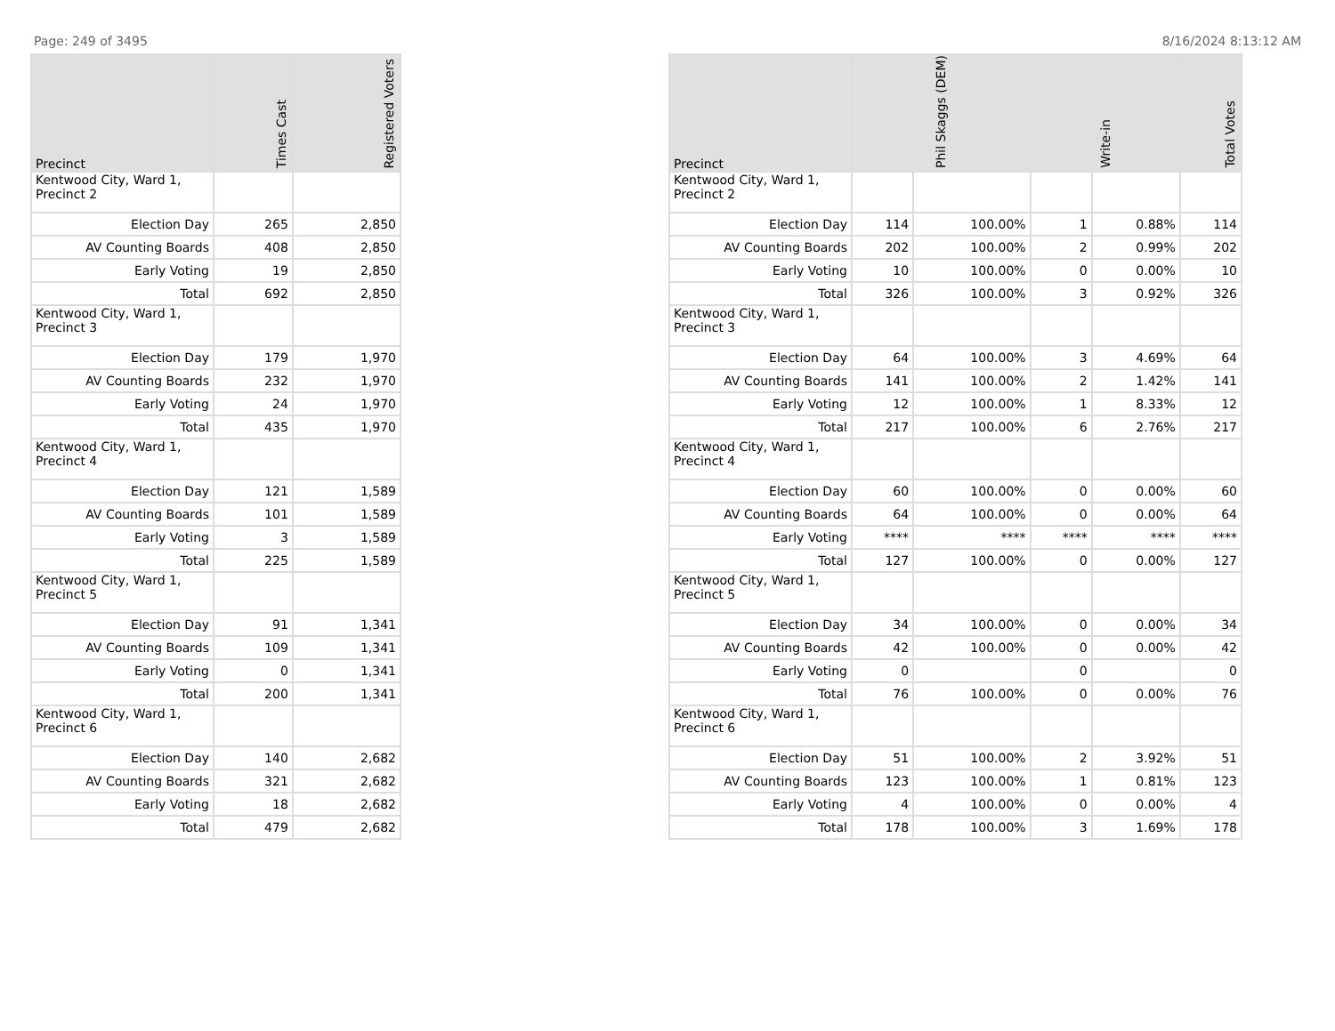Page: 249 of 3495 8/16/2024 8:13:12 AM
| Precinct | Times Cast | Registered Voters |
| --- | --- | --- |
| Kentwood City, Ward 1, Precinct 2 | | |
| Election Day | 265 | 2,850 |
| AV Counting Boards | 408 | 2,850 |
| Early Voting | 19 | 2,850 |
| Total | 692 | 2,850 |
| Kentwood City, Ward 1, Precinct 3 | | |
| Election Day | 179 | 1,970 |
| AV Counting Boards | 232 | 1,970 |
| Early Voting | 24 | 1,970 |
| Total | 435 | 1,970 |
| Kentwood City, Ward 1, Precinct 4 | | |
| Election Day | 121 | 1,589 |
| AV Counting Boards | 101 | 1,589 |
| Early Voting | 3 | 1,589 |
| Total | 225 | 1,589 |
| Kentwood City, Ward 1, Precinct 5 | | |
| Election Day | 91 | 1,341 |
| AV Counting Boards | 109 | 1,341 |
| Early Voting | 0 | 1,341 |
| Total | 200 | 1,341 |
| Kentwood City, Ward 1, Precinct 6 | | |
| Election Day | 140 | 2,682 |
| AV Counting Boards | 321 | 2,682 |
| Early Voting | 18 | 2,682 |
| Total | 479 | 2,682 |
| Precinct | Phil Skaggs (DEM) | | Write-in | | Total Votes |
| --- | --- | --- | --- | --- | --- |
| Kentwood City, Ward 1, Precinct 2 | | | | | |
| Election Day | 114 | 100.00% | 1 | 0.88% | 114 |
| AV Counting Boards | 202 | 100.00% | 2 | 0.99% | 202 |
| Early Voting | 10 | 100.00% | 0 | 0.00% | 10 |
| Total | 326 | 100.00% | 3 | 0.92% | 326 |
| Kentwood City, Ward 1, Precinct 3 | | | | | |
| Election Day | 64 | 100.00% | 3 | 4.69% | 64 |
| AV Counting Boards | 141 | 100.00% | 2 | 1.42% | 141 |
| Early Voting | 12 | 100.00% | 1 | 8.33% | 12 |
| Total | 217 | 100.00% | 6 | 2.76% | 217 |
| Kentwood City, Ward 1, Precinct 4 | | | | | |
| Election Day | 60 | 100.00% | 0 | 0.00% | 60 |
| AV Counting Boards | 64 | 100.00% | 0 | 0.00% | 64 |
| Early Voting | **** | **** | **** | **** | **** |
| Total | 127 | 100.00% | 0 | 0.00% | 127 |
| Kentwood City, Ward 1, Precinct 5 | | | | | |
| Election Day | 34 | 100.00% | 0 | 0.00% | 34 |
| AV Counting Boards | 42 | 100.00% | 0 | 0.00% | 42 |
| Early Voting | 0 | | 0 | | 0 |
| Total | 76 | 100.00% | 0 | 0.00% | 76 |
| Kentwood City, Ward 1, Precinct 6 | | | | | |
| Election Day | 51 | 100.00% | 2 | 3.92% | 51 |
| AV Counting Boards | 123 | 100.00% | 1 | 0.81% | 123 |
| Early Voting | 4 | 100.00% | 0 | 0.00% | 4 |
| Total | 178 | 100.00% | 3 | 1.69% | 178 |